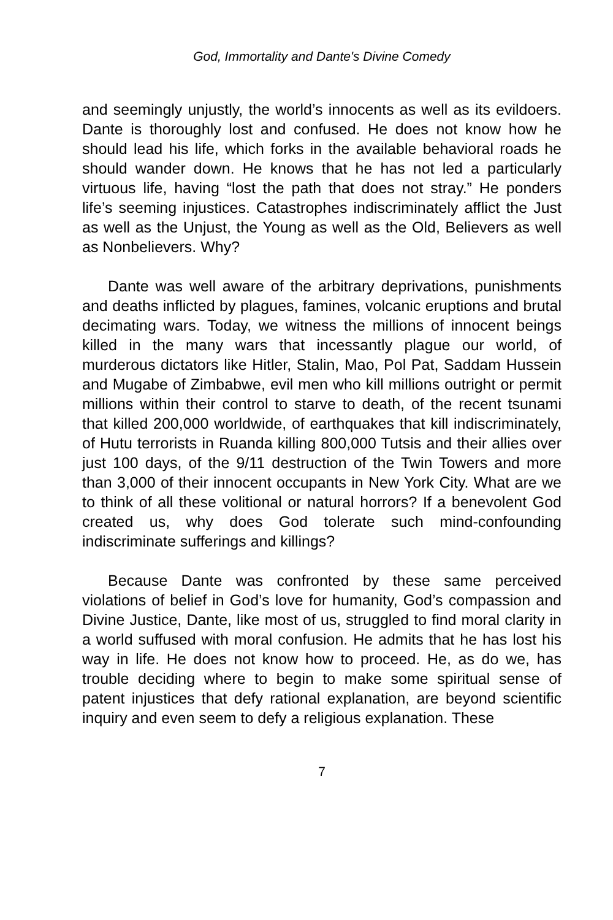God, Immortality and Dante's Divine Comedy
and seemingly unjustly, the world’s innocents as well as its evildoers. Dante is thoroughly lost and confused. He does not know how he should lead his life, which forks in the available behavioral roads he should wander down. He knows that he has not led a particularly virtuous life, having “lost the path that does not stray.” He ponders life’s seeming injustices. Catastrophes indiscriminately afflict the Just as well as the Unjust, the Young as well as the Old, Believers as well as Nonbelievers. Why?
Dante was well aware of the arbitrary deprivations, punishments and deaths inflicted by plagues, famines, volcanic eruptions and brutal decimating wars. Today, we witness the millions of innocent beings killed in the many wars that incessantly plague our world, of murderous dictators like Hitler, Stalin, Mao, Pol Pat, Saddam Hussein and Mugabe of Zimbabwe, evil men who kill millions outright or permit millions within their control to starve to death, of the recent tsunami that killed 200,000 worldwide, of earthquakes that kill indiscriminately, of Hutu terrorists in Ruanda killing 800,000 Tutsis and their allies over just 100 days, of the 9/11 destruction of the Twin Towers and more than 3,000 of their innocent occupants in New York City. What are we to think of all these volitional or natural horrors? If a benevolent God created us, why does God tolerate such mind-confounding indiscriminate sufferings and killings?
Because Dante was confronted by these same perceived violations of belief in God’s love for humanity, God’s compassion and Divine Justice, Dante, like most of us, struggled to find moral clarity in a world suffused with moral confusion. He admits that he has lost his way in life. He does not know how to proceed. He, as do we, has trouble deciding where to begin to make some spiritual sense of patent injustices that defy rational explanation, are beyond scientific inquiry and even seem to defy a religious explanation. These
7